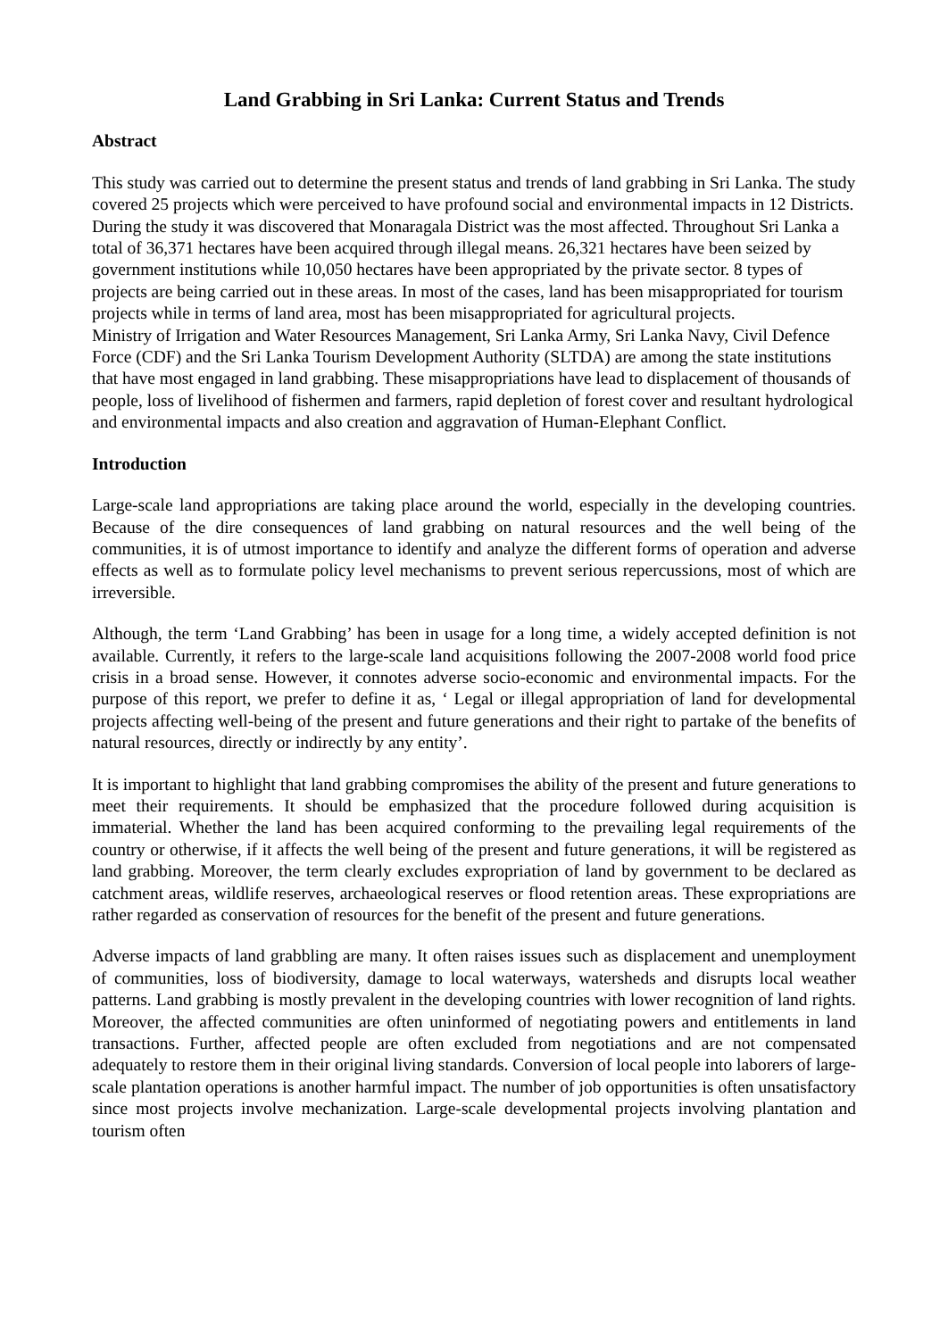Land Grabbing in Sri Lanka: Current Status and Trends
Abstract
This study was carried out to determine the present status and trends of land grabbing in Sri Lanka. The study covered 25 projects which were perceived to have profound social and environmental impacts in 12 Districts. During the study it was discovered that Monaragala District was the most affected. Throughout Sri Lanka a total of 36,371 hectares have been acquired through illegal means. 26,321 hectares have been seized by government institutions while 10,050 hectares have been appropriated by the private sector. 8 types of projects are being carried out in these areas. In most of the cases, land has been misappropriated for tourism projects while in terms of land area, most has been misappropriated for agricultural projects.
Ministry of Irrigation and Water Resources Management, Sri Lanka Army, Sri Lanka Navy, Civil Defence Force (CDF) and the Sri Lanka Tourism Development Authority (SLTDA) are among the state institutions that have most engaged in land grabbing. These misappropriations have lead to displacement of thousands of people, loss of livelihood of fishermen and farmers, rapid depletion of forest cover and resultant hydrological and environmental impacts and also creation and aggravation of Human-Elephant Conflict.
Introduction
Large-scale land appropriations are taking place around the world, especially in the developing countries. Because of the dire consequences of land grabbing on natural resources and the well being of the communities, it is of utmost importance to identify and analyze the different forms of operation and adverse effects as well as to formulate policy level mechanisms to prevent serious repercussions, most of which are irreversible.
Although, the term ‘Land Grabbing’ has been in usage for a long time, a widely accepted definition is not available. Currently, it refers to the large-scale land acquisitions following the 2007-2008 world food price crisis in a broad sense. However, it connotes adverse socio-economic and environmental impacts. For the purpose of this report, we prefer to define it as, ‘ Legal or illegal appropriation of land for developmental projects affecting well-being of the present and future generations and their right to partake of the benefits of natural resources, directly or indirectly by any entity’.
It is important to highlight that land grabbing compromises the ability of the present and future generations to meet their requirements. It should be emphasized that the procedure followed during acquisition is immaterial. Whether the land has been acquired conforming to the prevailing legal requirements of the country or otherwise, if it affects the well being of the present and future generations, it will be registered as land grabbing. Moreover, the term clearly excludes expropriation of land by government to be declared as catchment areas, wildlife reserves, archaeological reserves or flood retention areas. These expropriations are rather regarded as conservation of resources for the benefit of the present and future generations.
Adverse impacts of land grabbling are many. It often raises issues such as displacement and unemployment of communities, loss of biodiversity, damage to local waterways, watersheds and disrupts local weather patterns. Land grabbing is mostly prevalent in the developing countries with lower recognition of land rights. Moreover, the affected communities are often uninformed of negotiating powers and entitlements in land transactions. Further, affected people are often excluded from negotiations and are not compensated adequately to restore them in their original living standards. Conversion of local people into laborers of large-scale plantation operations is another harmful impact. The number of job opportunities is often unsatisfactory since most projects involve mechanization. Large-scale developmental projects involving plantation and tourism often